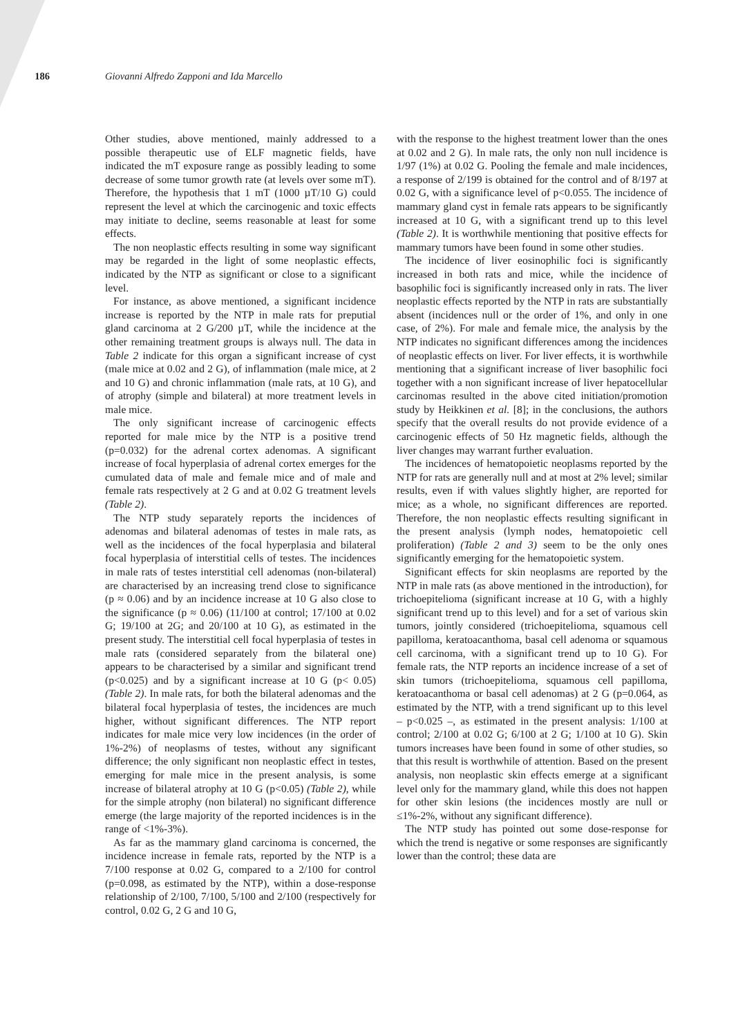186 Giovanni Alfredo Zapponi and Ida Marcello
Other studies, above mentioned, mainly addressed to a possible therapeutic use of ELF magnetic fields, have indicated the mT exposure range as possibly leading to some decrease of some tumor growth rate (at levels over some mT). Therefore, the hypothesis that 1 mT (1000 µT/10 G) could represent the level at which the carcinogenic and toxic effects may initiate to decline, seems reasonable at least for some effects.
The non neoplastic effects resulting in some way significant may be regarded in the light of some neoplastic effects, indicated by the NTP as significant or close to a significant level.
For instance, as above mentioned, a significant incidence increase is reported by the NTP in male rats for preputial gland carcinoma at 2 G/200 µT, while the incidence at the other remaining treatment groups is always null. The data in Table 2 indicate for this organ a significant increase of cyst (male mice at 0.02 and 2 G), of inflammation (male mice, at 2 and 10 G) and chronic inflammation (male rats, at 10 G), and of atrophy (simple and bilateral) at more treatment levels in male mice.
The only significant increase of carcinogenic effects reported for male mice by the NTP is a positive trend (p=0.032) for the adrenal cortex adenomas. A significant increase of focal hyperplasia of adrenal cortex emerges for the cumulated data of male and female mice and of male and female rats respectively at 2 G and at 0.02 G treatment levels (Table 2).
The NTP study separately reports the incidences of adenomas and bilateral adenomas of testes in male rats, as well as the incidences of the focal hyperplasia and bilateral focal hyperplasia of interstitial cells of testes. The incidences in male rats of testes interstitial cell adenomas (non-bilateral) are characterised by an increasing trend close to significance (p ≈ 0.06) and by an incidence increase at 10 G also close to the significance (p ≈ 0.06) (11/100 at control; 17/100 at 0.02 G; 19/100 at 2G; and 20/100 at 10 G), as estimated in the present study. The interstitial cell focal hyperplasia of testes in male rats (considered separately from the bilateral one) appears to be characterised by a similar and significant trend (p<0.025) and by a significant increase at 10 G (p< 0.05) (Table 2). In male rats, for both the bilateral adenomas and the bilateral focal hyperplasia of testes, the incidences are much higher, without significant differences. The NTP report indicates for male mice very low incidences (in the order of 1%-2%) of neoplasms of testes, without any significant difference; the only significant non neoplastic effect in testes, emerging for male mice in the present analysis, is some increase of bilateral atrophy at 10 G (p<0.05) (Table 2), while for the simple atrophy (non bilateral) no significant difference emerge (the large majority of the reported incidences is in the range of <1%-3%).
As far as the mammary gland carcinoma is concerned, the incidence increase in female rats, reported by the NTP is a 7/100 response at 0.02 G, compared to a 2/100 for control (p=0.098, as estimated by the NTP), within a dose-response relationship of 2/100, 7/100, 5/100 and 2/100 (respectively for control, 0.02 G, 2 G and 10 G,
with the response to the highest treatment lower than the ones at 0.02 and 2 G). In male rats, the only non null incidence is 1/97 (1%) at 0.02 G. Pooling the female and male incidences, a response of 2/199 is obtained for the control and of 8/197 at 0.02 G, with a significance level of p<0.055. The incidence of mammary gland cyst in female rats appears to be significantly increased at 10 G, with a significant trend up to this level (Table 2). It is worthwhile mentioning that positive effects for mammary tumors have been found in some other studies.
The incidence of liver eosinophilic foci is significantly increased in both rats and mice, while the incidence of basophilic foci is significantly increased only in rats. The liver neoplastic effects reported by the NTP in rats are substantially absent (incidences null or the order of 1%, and only in one case, of 2%). For male and female mice, the analysis by the NTP indicates no significant differences among the incidences of neoplastic effects on liver. For liver effects, it is worthwhile mentioning that a significant increase of liver basophilic foci together with a non significant increase of liver hepatocellular carcinomas resulted in the above cited initiation/promotion study by Heikkinen et al. [8]; in the conclusions, the authors specify that the overall results do not provide evidence of a carcinogenic effects of 50 Hz magnetic fields, although the liver changes may warrant further evaluation.
The incidences of hematopoietic neoplasms reported by the NTP for rats are generally null and at most at 2% level; similar results, even if with values slightly higher, are reported for mice; as a whole, no significant differences are reported. Therefore, the non neoplastic effects resulting significant in the present analysis (lymph nodes, hematopoietic cell proliferation) (Table 2 and 3) seem to be the only ones significantly emerging for the hematopoietic system.
Significant effects for skin neoplasms are reported by the NTP in male rats (as above mentioned in the introduction), for trichoepitelioma (significant increase at 10 G, with a highly significant trend up to this level) and for a set of various skin tumors, jointly considered (trichoepitelioma, squamous cell papilloma, keratoacanthoma, basal cell adenoma or squamous cell carcinoma, with a significant trend up to 10 G). For female rats, the NTP reports an incidence increase of a set of skin tumors (trichoepitelioma, squamous cell papilloma, keratoacanthoma or basal cell adenomas) at 2 G (p=0.064, as estimated by the NTP, with a trend significant up to this level – p<0.025 –, as estimated in the present analysis: 1/100 at control; 2/100 at 0.02 G; 6/100 at 2 G; 1/100 at 10 G). Skin tumors increases have been found in some of other studies, so that this result is worthwhile of attention. Based on the present analysis, non neoplastic skin effects emerge at a significant level only for the mammary gland, while this does not happen for other skin lesions (the incidences mostly are null or ≤1%-2%, without any significant difference).
The NTP study has pointed out some dose-response for which the trend is negative or some responses are significantly lower than the control; these data are